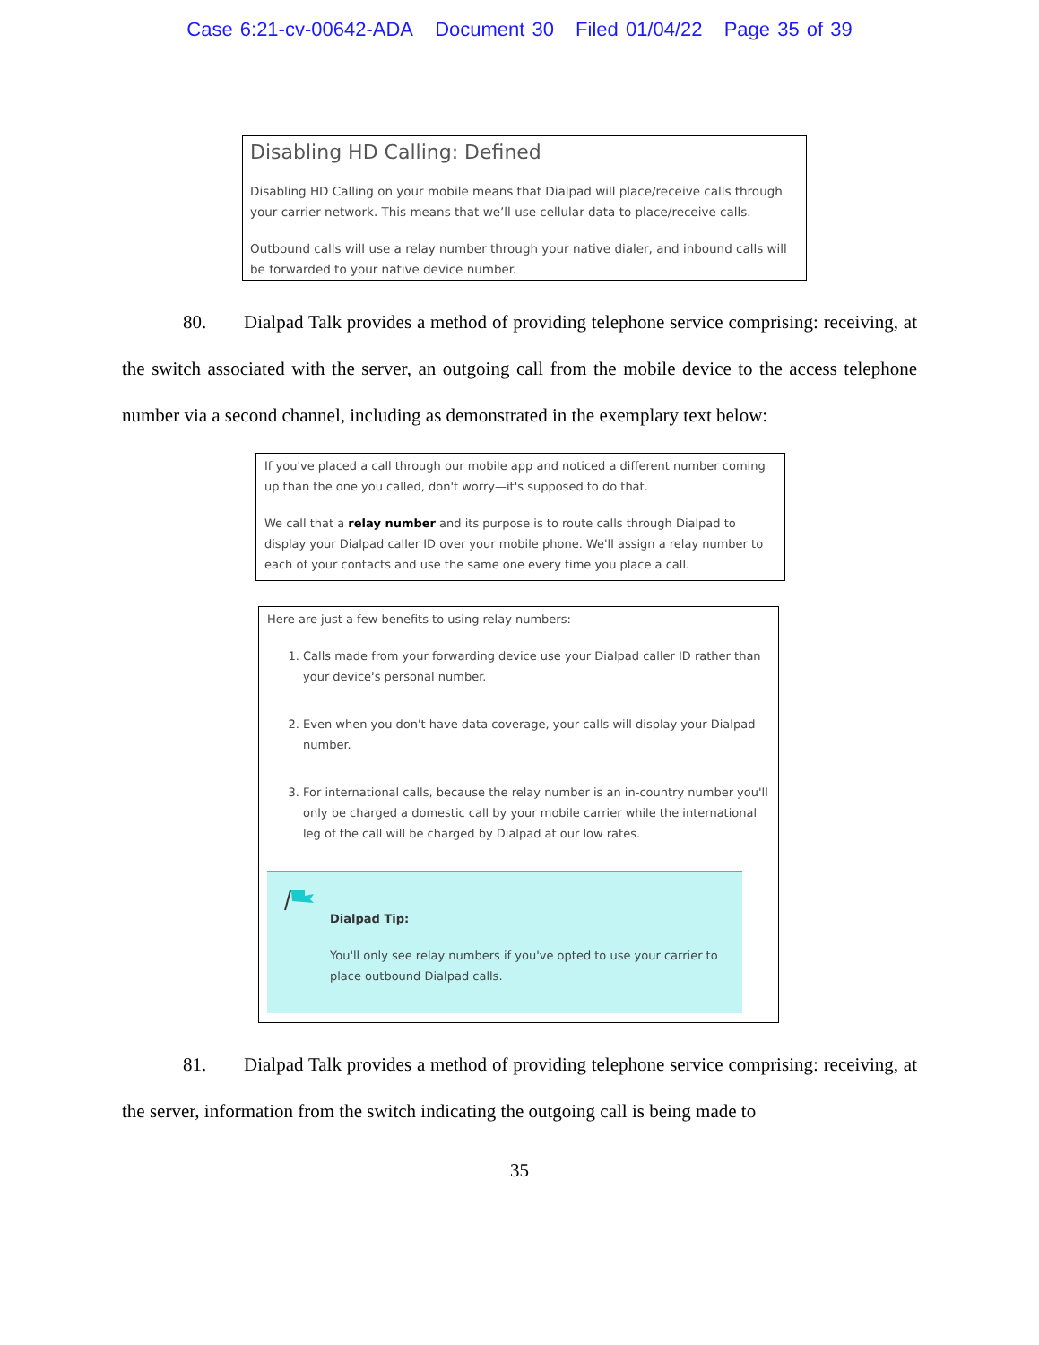Case 6:21-cv-00642-ADA Document 30 Filed 01/04/22 Page 35 of 39
Disabling HD Calling: Defined
Disabling HD Calling on your mobile means that Dialpad will place/receive calls through your carrier network. This means that we’ll use cellular data to place/receive calls.
Outbound calls will use a relay number through your native dialer, and inbound calls will be forwarded to your native device number.
80. Dialpad Talk provides a method of providing telephone service comprising: receiving, at the switch associated with the server, an outgoing call from the mobile device to the access telephone number via a second channel, including as demonstrated in the exemplary text below:
If you've placed a call through our mobile app and noticed a different number coming up than the one you called, don't worry—it's supposed to do that.
We call that a relay number and its purpose is to route calls through Dialpad to display your Dialpad caller ID over your mobile phone. We'll assign a relay number to each of your contacts and use the same one every time you place a call.
Here are just a few benefits to using relay numbers:
1. Calls made from your forwarding device use your Dialpad caller ID rather than your device's personal number.
2. Even when you don't have data coverage, your calls will display your Dialpad number.
3. For international calls, because the relay number is an in-country number you'll only be charged a domestic call by your mobile carrier while the international leg of the call will be charged by Dialpad at our low rates.
Dialpad Tip:
You'll only see relay numbers if you've opted to use your carrier to place outbound Dialpad calls.
81. Dialpad Talk provides a method of providing telephone service comprising: receiving, at the server, information from the switch indicating the outgoing call is being made to
35